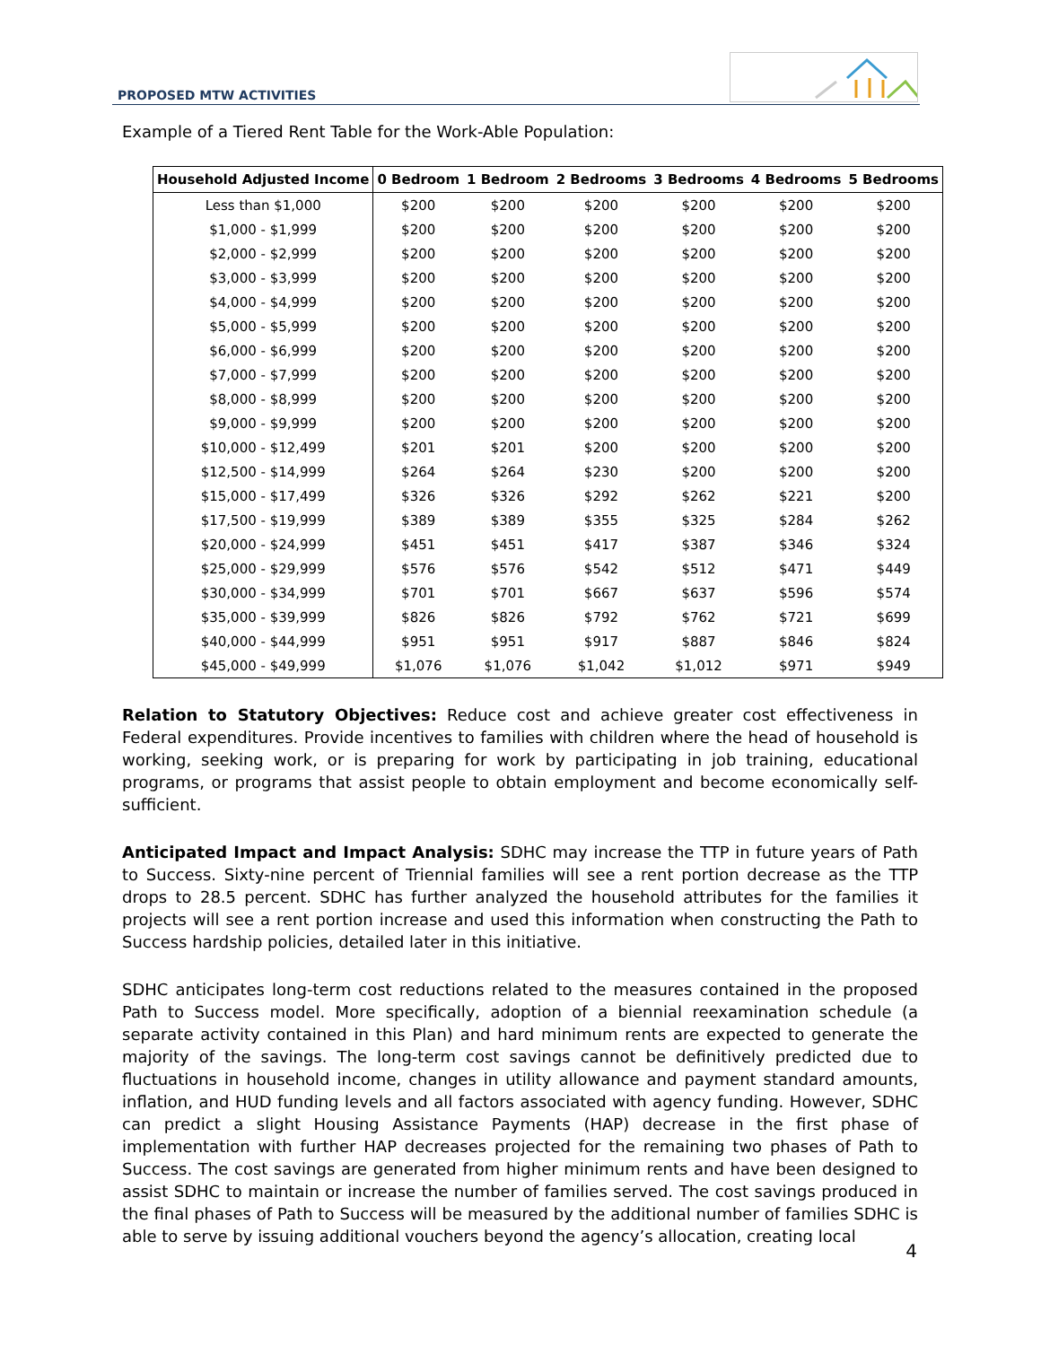PROPOSED MTW ACTIVITIES
Example of a Tiered Rent Table for the Work-Able Population:
| Household Adjusted Income | 0 Bedroom | 1 Bedroom | 2 Bedrooms | 3 Bedrooms | 4 Bedrooms | 5 Bedrooms |
| --- | --- | --- | --- | --- | --- | --- |
| Less than $1,000 | $200 | $200 | $200 | $200 | $200 | $200 |
| $1,000 - $1,999 | $200 | $200 | $200 | $200 | $200 | $200 |
| $2,000 - $2,999 | $200 | $200 | $200 | $200 | $200 | $200 |
| $3,000 - $3,999 | $200 | $200 | $200 | $200 | $200 | $200 |
| $4,000 - $4,999 | $200 | $200 | $200 | $200 | $200 | $200 |
| $5,000 - $5,999 | $200 | $200 | $200 | $200 | $200 | $200 |
| $6,000 - $6,999 | $200 | $200 | $200 | $200 | $200 | $200 |
| $7,000 - $7,999 | $200 | $200 | $200 | $200 | $200 | $200 |
| $8,000 - $8,999 | $200 | $200 | $200 | $200 | $200 | $200 |
| $9,000 - $9,999 | $200 | $200 | $200 | $200 | $200 | $200 |
| $10,000 - $12,499 | $201 | $201 | $200 | $200 | $200 | $200 |
| $12,500 - $14,999 | $264 | $264 | $230 | $200 | $200 | $200 |
| $15,000 - $17,499 | $326 | $326 | $292 | $262 | $221 | $200 |
| $17,500 - $19,999 | $389 | $389 | $355 | $325 | $284 | $262 |
| $20,000 - $24,999 | $451 | $451 | $417 | $387 | $346 | $324 |
| $25,000 - $29,999 | $576 | $576 | $542 | $512 | $471 | $449 |
| $30,000 - $34,999 | $701 | $701 | $667 | $637 | $596 | $574 |
| $35,000 - $39,999 | $826 | $826 | $792 | $762 | $721 | $699 |
| $40,000 - $44,999 | $951 | $951 | $917 | $887 | $846 | $824 |
| $45,000 - $49,999 | $1,076 | $1,076 | $1,042 | $1,012 | $971 | $949 |
Relation to Statutory Objectives: Reduce cost and achieve greater cost effectiveness in Federal expenditures. Provide incentives to families with children where the head of household is working, seeking work, or is preparing for work by participating in job training, educational programs, or programs that assist people to obtain employment and become economically self-sufficient.
Anticipated Impact and Impact Analysis: SDHC may increase the TTP in future years of Path to Success. Sixty-nine percent of Triennial families will see a rent portion decrease as the TTP drops to 28.5 percent. SDHC has further analyzed the household attributes for the families it projects will see a rent portion increase and used this information when constructing the Path to Success hardship policies, detailed later in this initiative.
SDHC anticipates long-term cost reductions related to the measures contained in the proposed Path to Success model. More specifically, adoption of a biennial reexamination schedule (a separate activity contained in this Plan) and hard minimum rents are expected to generate the majority of the savings. The long-term cost savings cannot be definitively predicted due to fluctuations in household income, changes in utility allowance and payment standard amounts, inflation, and HUD funding levels and all factors associated with agency funding. However, SDHC can predict a slight Housing Assistance Payments (HAP) decrease in the first phase of implementation with further HAP decreases projected for the remaining two phases of Path to Success. The cost savings are generated from higher minimum rents and have been designed to assist SDHC to maintain or increase the number of families served. The cost savings produced in the final phases of Path to Success will be measured by the additional number of families SDHC is able to serve by issuing additional vouchers beyond the agency’s allocation, creating local
4